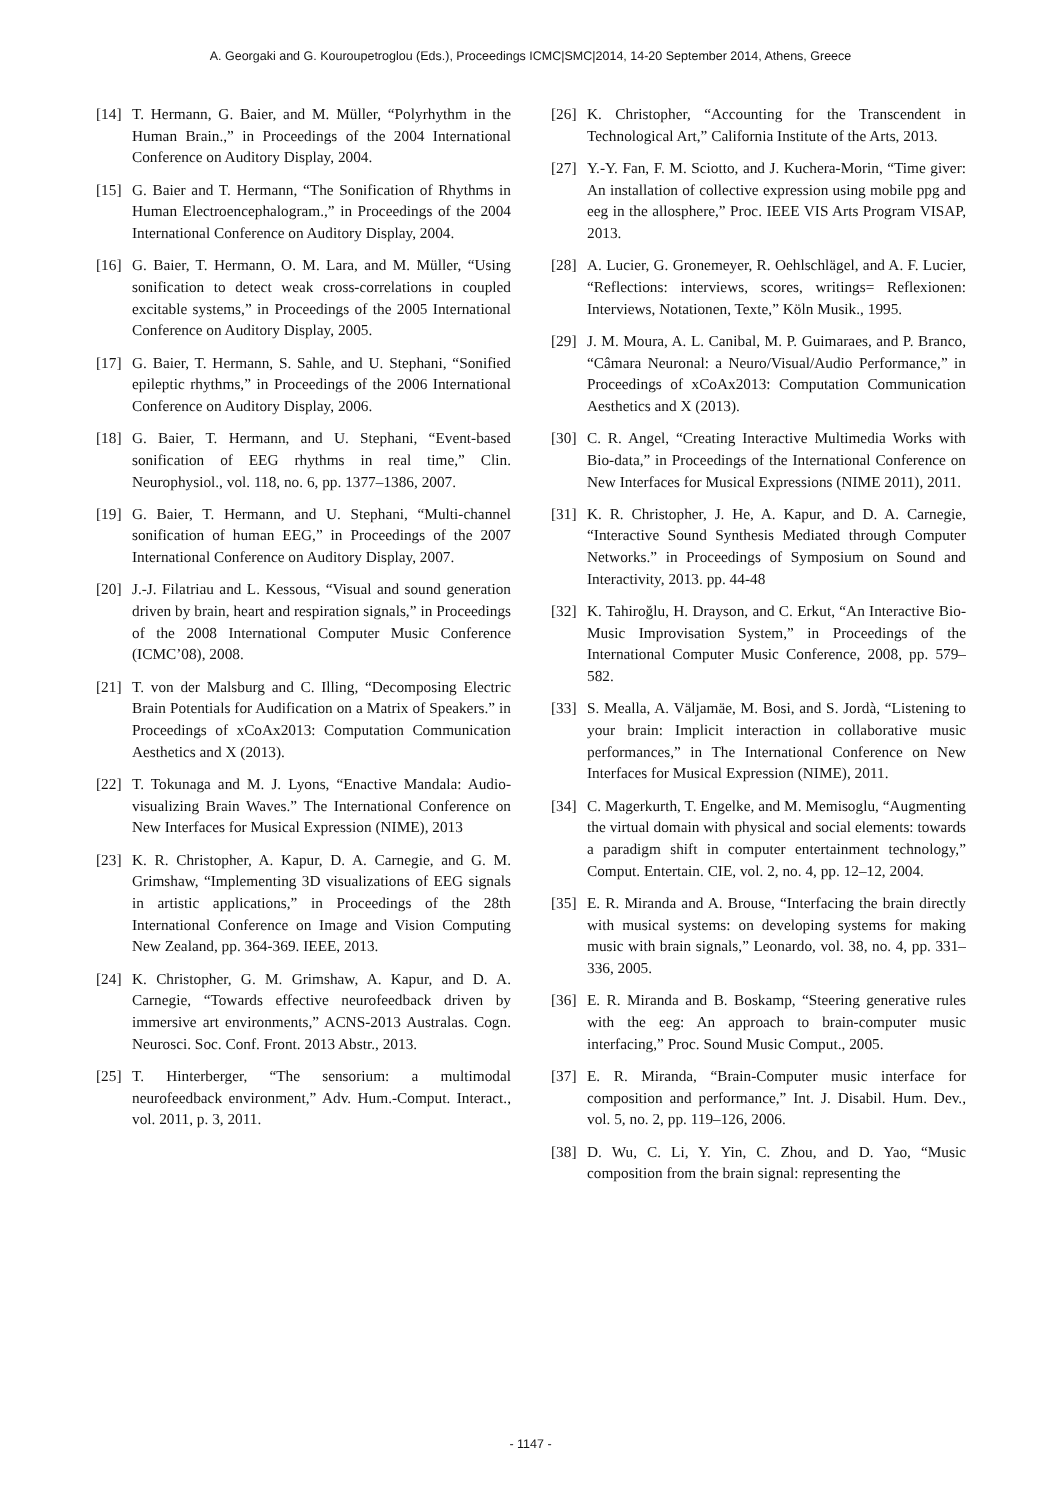A. Georgaki and G. Kouroupetroglou (Eds.), Proceedings ICMC|SMC|2014, 14-20 September 2014, Athens, Greece
[14] T. Hermann, G. Baier, and M. Müller, “Polyrhythm in the Human Brain.,” in Proceedings of the 2004 International Conference on Auditory Display, 2004.
[15] G. Baier and T. Hermann, “The Sonification of Rhythms in Human Electroencephalogram.,” in Proceedings of the 2004 International Conference on Auditory Display, 2004.
[16] G. Baier, T. Hermann, O. M. Lara, and M. Müller, “Using sonification to detect weak cross-correlations in coupled excitable systems,” in Proceedings of the 2005 International Conference on Auditory Display, 2005.
[17] G. Baier, T. Hermann, S. Sahle, and U. Stephani, “Sonified epileptic rhythms,” in Proceedings of the 2006 International Conference on Auditory Display, 2006.
[18] G. Baier, T. Hermann, and U. Stephani, “Event-based sonification of EEG rhythms in real time,” Clin. Neurophysiol., vol. 118, no. 6, pp. 1377–1386, 2007.
[19] G. Baier, T. Hermann, and U. Stephani, “Multi-channel sonification of human EEG,” in Proceedings of the 2007 International Conference on Auditory Display, 2007.
[20] J.-J. Filatriau and L. Kessous, “Visual and sound generation driven by brain, heart and respiration signals,” in Proceedings of the 2008 International Computer Music Conference (ICMC’08), 2008.
[21] T. von der Malsburg and C. Illing, “Decomposing Electric Brain Potentials for Audification on a Matrix of Speakers.” in Proceedings of xCoAx2013: Computation Communication Aesthetics and X (2013).
[22] T. Tokunaga and M. J. Lyons, “Enactive Mandala: Audio-visualizing Brain Waves.” The International Conference on New Interfaces for Musical Expression (NIME), 2013
[23] K. R. Christopher, A. Kapur, D. A. Carnegie, and G. M. Grimshaw, “Implementing 3D visualizations of EEG signals in artistic applications,” in Proceedings of the 28th International Conference on Image and Vision Computing New Zealand, pp. 364-369. IEEE, 2013.
[24] K. Christopher, G. M. Grimshaw, A. Kapur, and D. A. Carnegie, “Towards effective neurofeedback driven by immersive art environments,” ACNS-2013 Australas. Cogn. Neurosci. Soc. Conf. Front. 2013 Abstr., 2013.
[25] T. Hinterberger, “The sensorium: a multimodal neurofeedback environment,” Adv. Hum.-Comput. Interact., vol. 2011, p. 3, 2011.
[26] K. Christopher, “Accounting for the Transcendent in Technological Art,” California Institute of the Arts, 2013.
[27] Y.-Y. Fan, F. M. Sciotto, and J. Kuchera-Morin, “Time giver: An installation of collective expression using mobile ppg and eeg in the allosphere,” Proc. IEEE VIS Arts Program VISAP, 2013.
[28] A. Lucier, G. Gronemeyer, R. Oehlschlägel, and A. F. Lucier, “Reflections: interviews, scores, writings= Reflexionen: Interviews, Notationen, Texte,” Köln Musik., 1995.
[29] J. M. Moura, A. L. Canibal, M. P. Guimaraes, and P. Branco, “Câmara Neuronal: a Neuro/Visual/Audio Performance,” in Proceedings of xCoAx2013: Computation Communication Aesthetics and X (2013).
[30] C. R. Angel, “Creating Interactive Multimedia Works with Bio-data,” in Proceedings of the International Conference on New Interfaces for Musical Expressions (NIME 2011), 2011.
[31] K. R. Christopher, J. He, A. Kapur, and D. A. Carnegie, “Interactive Sound Synthesis Mediated through Computer Networks.” in Proceedings of Symposium on Sound and Interactivity, 2013. pp. 44-48
[32] K. Tahiroğlu, H. Drayson, and C. Erkut, “An Interactive Bio-Music Improvisation System,” in Proceedings of the International Computer Music Conference, 2008, pp. 579–582.
[33] S. Mealla, A. Väljamäe, M. Bosi, and S. Jordà, “Listening to your brain: Implicit interaction in collaborative music performances,” in The International Conference on New Interfaces for Musical Expression (NIME), 2011.
[34] C. Magerkurth, T. Engelke, and M. Memisoglu, “Augmenting the virtual domain with physical and social elements: towards a paradigm shift in computer entertainment technology,” Comput. Entertain. CIE, vol. 2, no. 4, pp. 12–12, 2004.
[35] E. R. Miranda and A. Brouse, “Interfacing the brain directly with musical systems: on developing systems for making music with brain signals,” Leonardo, vol. 38, no. 4, pp. 331–336, 2005.
[36] E. R. Miranda and B. Boskamp, “Steering generative rules with the eeg: An approach to brain-computer music interfacing,” Proc. Sound Music Comput., 2005.
[37] E. R. Miranda, “Brain-Computer music interface for composition and performance,” Int. J. Disabil. Hum. Dev., vol. 5, no. 2, pp. 119–126, 2006.
[38] D. Wu, C. Li, Y. Yin, C. Zhou, and D. Yao, “Music composition from the brain signal: representing the
- 1147 -